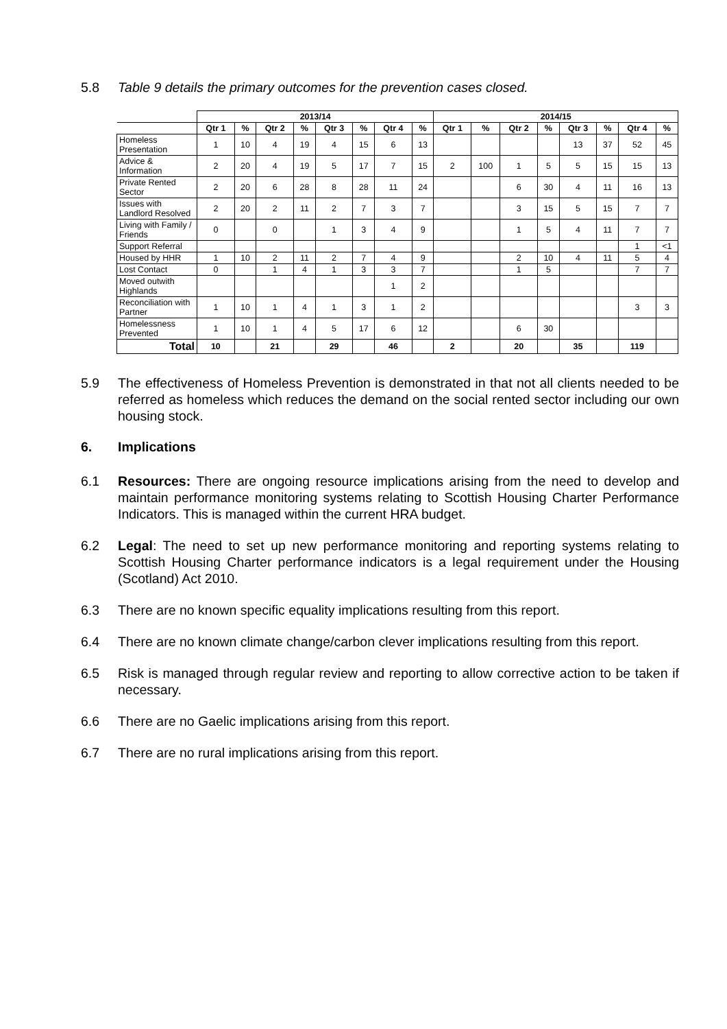5.8 Table 9 details the primary outcomes for the prevention cases closed.
| | 2013/14 | | | | | | | | 2014/15 | | | | | | | |
| | Qtr 1 | % | Qtr 2 | % | Qtr 3 | % | Qtr 4 | % | Qtr 1 | % | Qtr 2 | % | Qtr 3 | % | Qtr 4 | % |
| Homeless Presentation | 1 | 10 | 4 | 19 | 4 | 15 | 6 | 13 | | | | | 13 | 37 | 52 | 45 |
| Advice & Information | 2 | 20 | 4 | 19 | 5 | 17 | 7 | 15 | 2 | 100 | 1 | 5 | 5 | 15 | 15 | 13 |
| Private Rented Sector | 2 | 20 | 6 | 28 | 8 | 28 | 11 | 24 | | | 6 | 30 | 4 | 11 | 16 | 13 |
| Issues with Landlord Resolved | 2 | 20 | 2 | 11 | 2 | 7 | 3 | 7 | | | 3 | 15 | 5 | 15 | 7 | 7 |
| Living with Family / Friends | 0 | | 0 | | 1 | 3 | 4 | 9 | | | 1 | 5 | 4 | 11 | 7 | 7 |
| Support Referral | | | | | | | | | | | | | | | 1 | <1 |
| Housed by HHR | 1 | 10 | 2 | 11 | 2 | 7 | 4 | 9 | | | 2 | 10 | 4 | 11 | 5 | 4 |
| Lost Contact | 0 | | 1 | 4 | 1 | 3 | 3 | 7 | | | 1 | 5 | | | 7 | 7 |
| Moved outwith Highlands | | | | | | | 1 | 2 | | | | | | | | |
| Reconciliation with Partner | 1 | 10 | 1 | 4 | 1 | 3 | 1 | 2 | | | | | | | 3 | 3 |
| Homelessness Prevented | 1 | 10 | 1 | 4 | 5 | 17 | 6 | 12 | | | 6 | 30 | | | | |
| Total | 10 | | 21 | | 29 | | 46 | | 2 | | 20 | | 35 | | 119 | |
5.9 The effectiveness of Homeless Prevention is demonstrated in that not all clients needed to be referred as homeless which reduces the demand on the social rented sector including our own housing stock.
6. Implications
6.1 Resources: There are ongoing resource implications arising from the need to develop and maintain performance monitoring systems relating to Scottish Housing Charter Performance Indicators. This is managed within the current HRA budget.
6.2 Legal: The need to set up new performance monitoring and reporting systems relating to Scottish Housing Charter performance indicators is a legal requirement under the Housing (Scotland) Act 2010.
6.3 There are no known specific equality implications resulting from this report.
6.4 There are no known climate change/carbon clever implications resulting from this report.
6.5 Risk is managed through regular review and reporting to allow corrective action to be taken if necessary.
6.6 There are no Gaelic implications arising from this report.
6.7 There are no rural implications arising from this report.